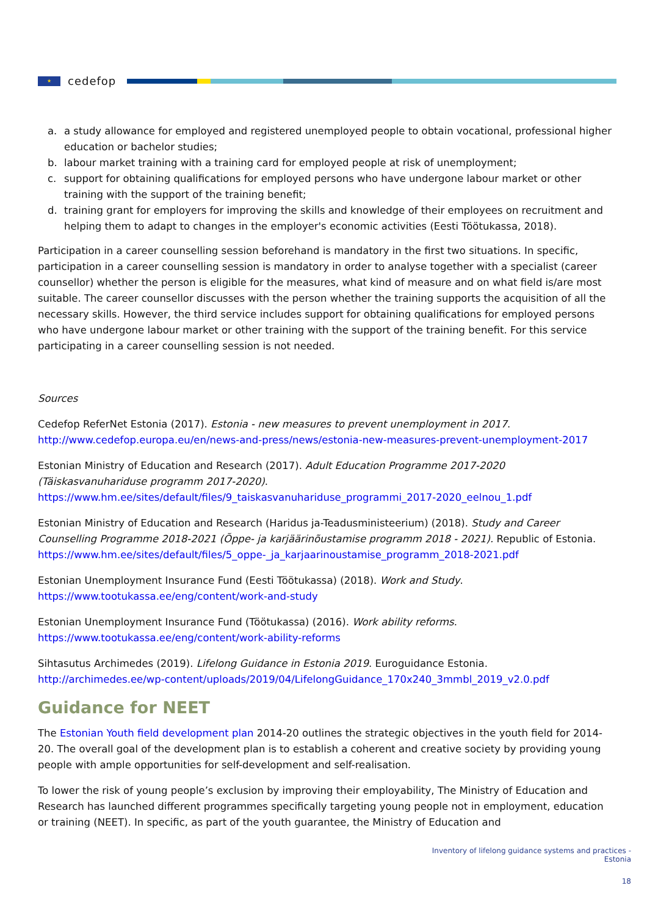★
cedefop
a. a study allowance for employed and registered unemployed people to obtain vocational, professional higher education or bachelor studies;
b. labour market training with a training card for employed people at risk of unemployment;
c. support for obtaining qualifications for employed persons who have undergone labour market or other training with the support of the training benefit;
d. training grant for employers for improving the skills and knowledge of their employees on recruitment and helping them to adapt to changes in the employer's economic activities (Eesti Töötukassa, 2018).
Participation in a career counselling session beforehand is mandatory in the first two situations. In specific, participation in a career counselling session is mandatory in order to analyse together with a specialist (career counsellor) whether the person is eligible for the measures, what kind of measure and on what field is/are most suitable. The career counsellor discusses with the person whether the training supports the acquisition of all the necessary skills. However, the third service includes support for obtaining qualifications for employed persons who have undergone labour market or other training with the support of the training benefit. For this service participating in a career counselling session is not needed.
Sources
Cedefop ReferNet Estonia (2017). Estonia - new measures to prevent unemployment in 2017. http://www.cedefop.europa.eu/en/news-and-press/news/estonia-new-measures-prevent-unemployment-2017
Estonian Ministry of Education and Research (2017). Adult Education Programme 2017-2020 (Täiskasvanuhariduse programm 2017-2020).
https://www.hm.ee/sites/default/files/9_taiskasvanuhariduse_programmi_2017-2020_eelnou_1.pdf
Estonian Ministry of Education and Research (Haridus ja-Teadusministeerium) (2018). Study and Career Counselling Programme 2018-2021 (Õppe- ja karjäärinõustamise programm 2018 - 2021). Republic of Estonia. https://www.hm.ee/sites/default/files/5_oppe-_ja_karjaarinoustamise_programm_2018-2021.pdf
Estonian Unemployment Insurance Fund (Eesti Töötukassa) (2018). Work and Study.
https://www.tootukassa.ee/eng/content/work-and-study
Estonian Unemployment Insurance Fund (Töötukassa) (2016). Work ability reforms. https://www.tootukassa.ee/eng/content/work-ability-reforms
Sihtasutus Archimedes (2019). Lifelong Guidance in Estonia 2019. Euroguidance Estonia. http://archimedes.ee/wp-content/uploads/2019/04/LifelongGuidance_170x240_3mmbl_2019_v2.0.pdf
Guidance for NEET
The Estonian Youth field development plan 2014-20 outlines the strategic objectives in the youth field for 2014-20. The overall goal of the development plan is to establish a coherent and creative society by providing young people with ample opportunities for self-development and self-realisation.
To lower the risk of young people’s exclusion by improving their employability, The Ministry of Education and Research has launched different programmes specifically targeting young people not in employment, education or training (NEET). In specific, as part of the youth guarantee, the Ministry of Education and
Inventory of lifelong guidance systems and practices -
Estonia
18